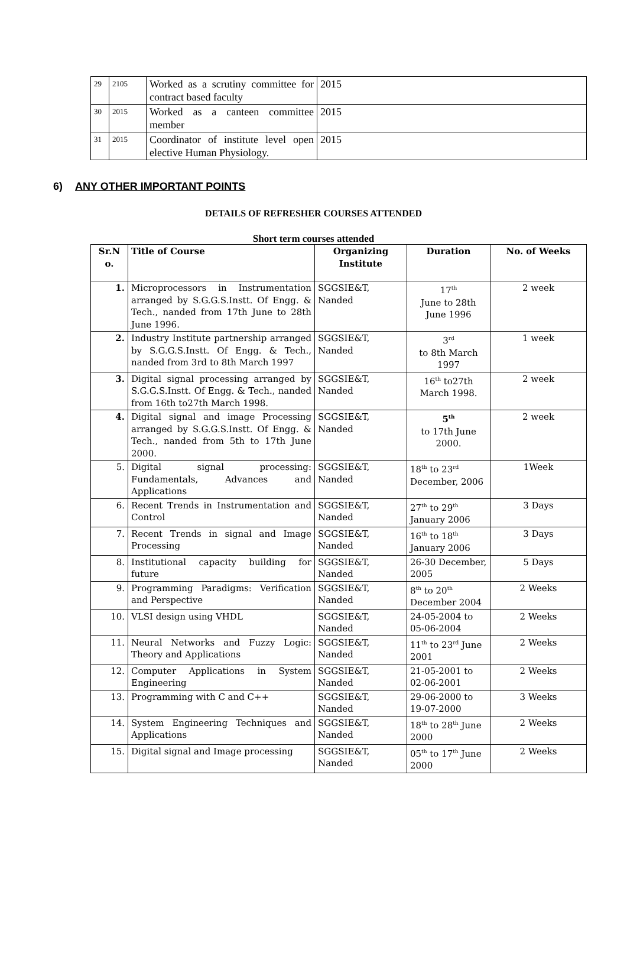| 29 | 2105 | Worked as a scrutiny committee for contract based faculty | 2015 |
| 30 | 2015 | Worked as a canteen committee member | 2015 |
| 31 | 2015 | Coordinator of institute level open elective Human Physiology. | 2015 |
6) ANY OTHER IMPORTANT POINTS
DETAILS OF REFRESHER COURSES ATTENDED
Short term courses attended
| Sr.N o. | Title of Course | Organizing Institute | Duration | No. of Weeks |
| --- | --- | --- | --- | --- |
| 1. | Microprocessors in Instrumentation arranged by S.G.G.S.Instt. Of Engg. & Tech., nanded from 17th June to 28th June 1996. | SGGSIE&T, Nanded | 17<sup>th</sup> June to 28th June 1996 | 2 week |
| 2. | Industry Institute partnership arranged by S.G.G.S.Instt. Of Engg. & Tech., nanded from 3rd to 8th March 1997 | SGGSIE&T, Nanded | 3<sup>rd</sup> to 8th March 1997 | 1 week |
| 3. | Digital signal processing arranged by S.G.G.S.Instt. Of Engg. & Tech., nanded from 16th to27th March 1998. | SGGSIE&T, Nanded | 16<sup>th</sup> to27th March 1998. | 2 week |
| 4. | Digital signal and image Processing arranged by S.G.G.S.Instt. Of Engg. & Tech., nanded from 5th to 17th June 2000. | SGGSIE&T, Nanded | 5<sup>th</sup> to 17th June 2000. | 2 week |
| 5. | Digital signal processing: Fundamentals, Advances and Applications | SGGSIE&T, Nanded | 18<sup>th</sup> to 23<sup>rd</sup> December, 2006 | 1Week |
| 6. | Recent Trends in Instrumentation and Control | SGGSIE&T, Nanded | 27<sup>th</sup> to 29<sup>th</sup> January 2006 | 3 Days |
| 7. | Recent Trends in signal and Image Processing | SGGSIE&T, Nanded | 16<sup>th</sup> to 18<sup>th</sup> January 2006 | 3 Days |
| 8. | Institutional capacity building for future | SGGSIE&T, Nanded | 26-30 December, 2005 | 5 Days |
| 9. | Programming Paradigms: Verification and Perspective | SGGSIE&T, Nanded | 8<sup>th</sup> to 20<sup>th</sup> December 2004 | 2 Weeks |
| 10. | VLSI design using VHDL | SGGSIE&T, Nanded | 24-05-2004 to 05-06-2004 | 2 Weeks |
| 11. | Neural Networks and Fuzzy Logic: Theory and Applications | SGGSIE&T, Nanded | 11<sup>th</sup> to 23<sup>rd</sup> June 2001 | 2 Weeks |
| 12. | Computer Applications in System Engineering | SGGSIE&T, Nanded | 21-05-2001 to 02-06-2001 | 2 Weeks |
| 13. | Programming with C and C++ | SGGSIE&T, Nanded | 29-06-2000 to 19-07-2000 | 3 Weeks |
| 14. | System Engineering Techniques and Applications | SGGSIE&T, Nanded | 18<sup>th</sup> to 28<sup>th</sup> June 2000 | 2 Weeks |
| 15. | Digital signal and Image processing | SGGSIE&T, Nanded | 05<sup>th</sup> to 17<sup>th</sup> June 2000 | 2 Weeks |